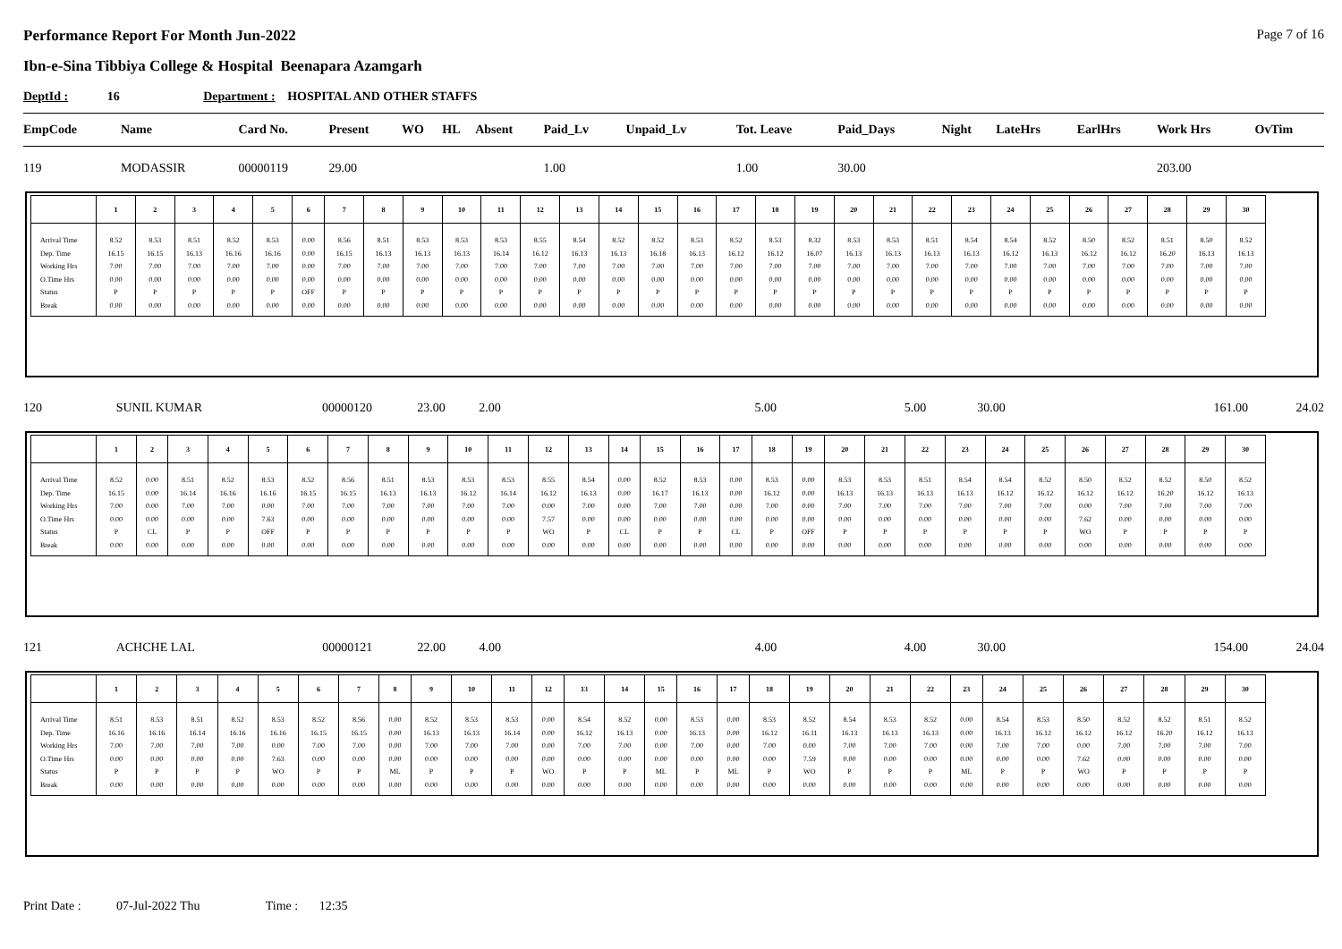Performance Report For Month Jun-2022 Page 7 of 16
Ibn-e-Sina Tibbiya College & Hospital Beenapara Azamgarh
DeptId : 16 Department : HOSPITAL AND OTHER STAFFS
| EmpCode | Name | | Card No. | Present | WO | HL | Absent | Paid_Lv | Unpaid_Lv | Tot. Leave | Paid_Days | Night | LateHrs | EarlHrs | Work Hrs | OvTim |
| --- | --- | --- | --- | --- | --- | --- | --- | --- | --- | --- | --- | --- | --- | --- | --- | --- |
| 119 | MODASSIR | | 00000119 | 29.00 | | | | 1.00 | | 1.00 | 30.00 | | | | 203.00 | |
| | 1 | 2 | 3 | 4 | 5 | 6 | 7 | 8 | 9 | 10 | 11 | 12 | 13 | 14 | 15 | 16 | 17 | 18 | 19 | 20 | 21 | 22 | 23 | 24 | 25 | 26 | 27 | 28 | 29 | 30 |
| --- | --- | --- | --- | --- | --- | --- | --- | --- | --- | --- | --- | --- | --- | --- | --- | --- | --- | --- | --- | --- | --- | --- | --- | --- | --- | --- | --- | --- | --- | --- |
| Arrival Time Dep. Time Working Hrs O.Time Hrs Status Break | 8.52 16.15 7.00 0.00 P 0.00 | 8.53 16.15 7.00 0.00 P 0.00 | 8.51 16.13 7.00 0.00 P 0.00 | 8.52 16.16 7.00 0.00 P 0.00 | 8.53 16.16 7.00 0.00 P 0.00 | 0.00 0.00 0.00 0.00 OFF 0.00 | 8.56 16.15 7.00 0.00 P 0.00 | 8.51 16.13 7.00 0.00 P 0.00 | 8.53 16.13 7.00 0.00 P 0.00 | 8.53 16.13 7.00 0.00 P 0.00 | 8.53 16.14 7.00 0.00 P 0.00 | 8.55 16.12 7.00 0.00 P 0.00 | 8.54 16.13 7.00 0.00 P 0.00 | 8.52 16.13 7.00 0.00 P 0.00 | 8.52 16.18 7.00 0.00 P 0.00 | 8.53 16.13 7.00 0.00 P 0.00 | 8.52 16.12 7.00 0.00 P 0.00 | 8.53 16.12 7.00 0.00 P 0.00 | 8.32 16.07 7.00 0.00 P 0.00 | 8.53 16.13 7.00 0.00 P 0.00 | 8.53 16.13 7.00 0.00 P 0.00 | 8.51 16.13 7.00 0.00 P 0.00 | 8.54 16.13 7.00 0.00 P 0.00 | 8.54 16.12 7.00 0.00 P 0.00 | 8.52 16.13 7.00 0.00 P 0.00 | 8.50 16.12 7.00 0.00 P 0.00 | 8.52 16.12 7.00 0.00 P 0.00 | 8.51 16.20 7.00 0.00 P 0.00 | 8.50 16.13 7.00 0.00 P 0.00 | 8.52 16.13 7.00 0.00 P 0.00 |
| 120 | SUNIL KUMAR | 00000120 | 23.00 | 2.00 | 5.00 | 5.00 | 30.00 | 161.00 | 24.02 |
| | 1 | 2 | 3 | 4 | 5 | 6 | 7 | 8 | 9 | 10 | 11 | 12 | 13 | 14 | 15 | 16 | 17 | 18 | 19 | 20 | 21 | 22 | 23 | 24 | 25 | 26 | 27 | 28 | 29 | 30 |
| --- | --- | --- | --- | --- | --- | --- | --- | --- | --- | --- | --- | --- | --- | --- | --- | --- | --- | --- | --- | --- | --- | --- | --- | --- | --- | --- | --- | --- | --- | --- |
| Arrival Time Dep. Time Working Hrs O.Time Hrs Status Break | 8.52 16.15 7.00 0.00 P 0.00 | 0.00 0.00 0.00 0.00 CL 0.00 | 8.51 16.14 7.00 0.00 P 0.00 | 8.52 16.16 7.00 0.00 P 0.00 | 8.53 16.16 0.00 7.63 OFF 0.00 | 8.52 16.15 7.00 0.00 P 0.00 | 8.56 16.15 7.00 0.00 P 0.00 | 8.51 16.13 7.00 0.00 P 0.00 | 8.53 16.13 7.00 0.00 P 0.00 | 8.53 16.12 7.00 0.00 P 0.00 | 8.53 16.14 7.00 0.00 P 0.00 | 8.55 16.12 0.00 7.57 WO 0.00 | 8.54 16.13 7.00 0.00 P 0.00 | 0.00 0.00 0.00 0.00 CL 0.00 | 8.52 16.17 7.00 0.00 P 0.00 | 8.53 16.13 7.00 0.00 P 0.00 | 0.00 0.00 0.00 0.00 CL 0.00 | 8.53 16.12 7.00 0.00 P 0.00 | 0.00 0.00 0.00 0.00 OFF 0.00 | 8.53 16.13 7.00 0.00 P 0.00 | 8.53 16.13 7.00 0.00 P 0.00 | 8.51 16.13 7.00 0.00 P 0.00 | 8.54 16.13 7.00 0.00 P 0.00 | 8.54 16.12 7.00 0.00 P 0.00 | 8.52 16.12 7.00 0.00 P 0.00 | 8.50 16.12 0.00 7.62 WO 0.00 | 8.52 16.12 7.00 0.00 P 0.00 | 8.52 16.20 7.00 0.00 P 0.00 | 8.50 16.12 7.00 0.00 P 0.00 | 8.52 16.13 7.00 0.00 P 0.00 |
| 121 | ACHCHE LAL | 00000121 | 22.00 | 4.00 | 4.00 | 4.00 | 30.00 | 154.00 | 24.04 |
| | 1 | 2 | 3 | 4 | 5 | 6 | 7 | 8 | 9 | 10 | 11 | 12 | 13 | 14 | 15 | 16 | 17 | 18 | 19 | 20 | 21 | 22 | 23 | 24 | 25 | 26 | 27 | 28 | 29 | 30 |
| --- | --- | --- | --- | --- | --- | --- | --- | --- | --- | --- | --- | --- | --- | --- | --- | --- | --- | --- | --- | --- | --- | --- | --- | --- | --- | --- | --- | --- | --- | --- |
| Arrival Time Dep. Time Working Hrs O.Time Hrs Status Break | 8.51 16.16 7.00 0.00 P 0.00 | 8.53 16.16 7.00 0.00 P 0.00 | 8.51 16.14 7.00 0.00 P 0.00 | 8.52 16.16 7.00 0.00 P 0.00 | 8.53 16.16 0.00 7.63 WO 0.00 | 8.52 16.15 7.00 0.00 P 0.00 | 8.56 16.15 7.00 0.00 P 0.00 | 0.00 0.00 0.00 0.00 ML 0.00 | 8.52 16.13 7.00 0.00 P 0.00 | 8.53 16.13 7.00 0.00 P 0.00 | 8.53 16.14 7.00 0.00 P 0.00 | 0.00 0.00 0.00 0.00 WO 0.00 | 8.54 16.12 7.00 0.00 P 0.00 | 8.52 16.13 7.00 0.00 P 0.00 | 0.00 0.00 0.00 0.00 ML 0.00 | 8.53 16.13 7.00 0.00 P 0.00 | 0.00 0.00 0.00 0.00 ML 0.00 | 8.53 16.12 7.00 0.00 P 0.00 | 8.52 16.11 0.00 7.59 WO 0.00 | 8.54 16.13 7.00 0.00 P 0.00 | 8.53 16.13 7.00 0.00 P 0.00 | 8.52 16.13 7.00 0.00 P 0.00 | 0.00 0.00 0.00 0.00 ML 0.00 | 8.54 16.13 7.00 0.00 P 0.00 | 8.53 16.12 7.00 0.00 P 0.00 | 8.50 16.12 0.00 7.62 WO 0.00 | 8.52 16.12 7.00 0.00 P 0.00 | 8.52 16.20 7.00 0.00 P 0.00 | 8.51 16.12 7.00 0.00 P 0.00 | 8.52 16.13 7.00 0.00 P 0.00 |
Print Date : 07-Jul-2022 Thu Time : 12:35